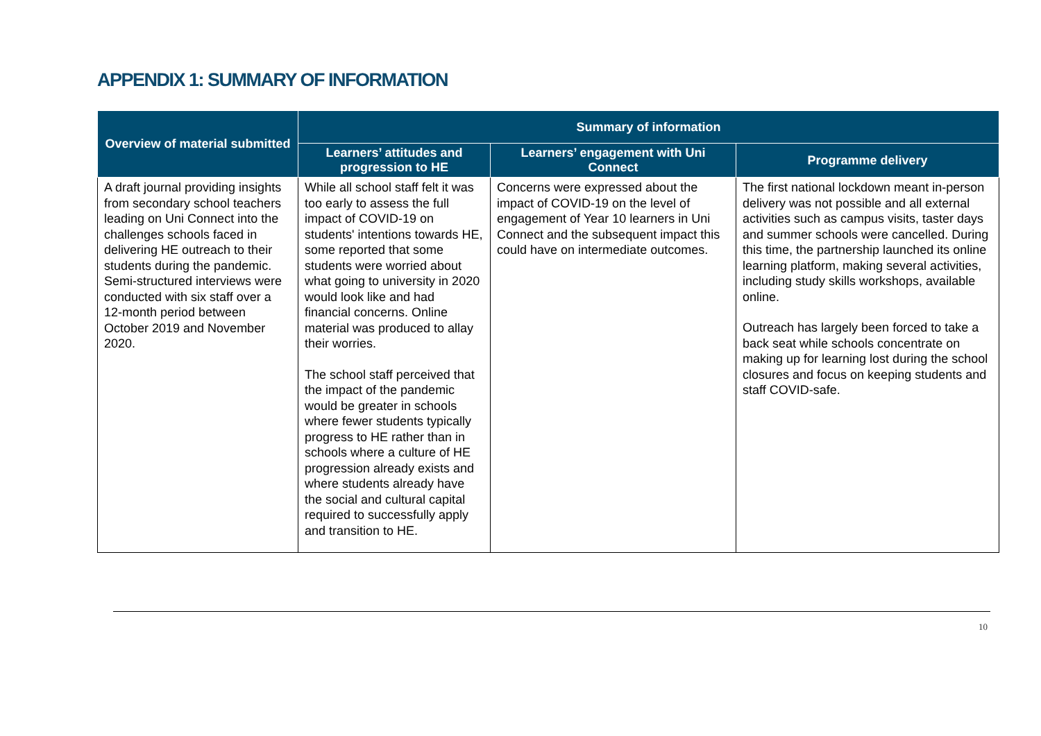APPENDIX 1: SUMMARY OF INFORMATION
| Overview of material submitted | Summary of information | | |
| --- | --- | --- | --- |
| | Learners’ attitudes and progression to HE | Learners’ engagement with Uni Connect | Programme delivery |
| A draft journal providing insights from secondary school teachers leading on Uni Connect into the challenges schools faced in delivering HE outreach to their students during the pandemic. Semi-structured interviews were conducted with six staff over a 12-month period between October 2019 and November 2020. | While all school staff felt it was too early to assess the full impact of COVID-19 on students' intentions towards HE, some reported that some students were worried about what going to university in 2020 would look like and had financial concerns. Online material was produced to allay their worries. The school staff perceived that the impact of the pandemic would be greater in schools where fewer students typically progress to HE rather than in schools where a culture of HE progression already exists and where students already have the social and cultural capital required to successfully apply and transition to HE. | Concerns were expressed about the impact of COVID-19 on the level of engagement of Year 10 learners in Uni Connect and the subsequent impact this could have on intermediate outcomes. | The first national lockdown meant in-person delivery was not possible and all external activities such as campus visits, taster days and summer schools were cancelled. During this time, the partnership launched its online learning platform, making several activities, including study skills workshops, available online. Outreach has largely been forced to take a back seat while schools concentrate on making up for learning lost during the school closures and focus on keeping students and staff COVID-safe. |
10